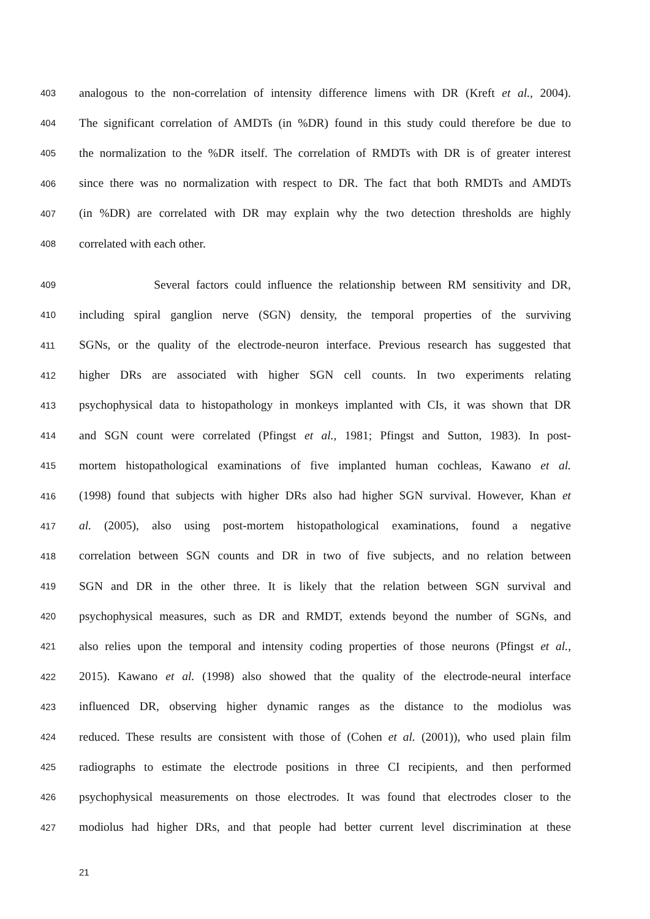403 analogous to the non-correlation of intensity difference limens with DR (Kreft et al., 2004).
404 The significant correlation of AMDTs (in %DR) found in this study could therefore be due to
405 the normalization to the %DR itself. The correlation of RMDTs with DR is of greater interest
406 since there was no normalization with respect to DR. The fact that both RMDTs and AMDTs
407 (in %DR) are correlated with DR may explain why the two detection thresholds are highly
408 correlated with each other.
409 Several factors could influence the relationship between RM sensitivity and DR,
410 including spiral ganglion nerve (SGN) density, the temporal properties of the surviving
411 SGNs, or the quality of the electrode-neuron interface. Previous research has suggested that
412 higher DRs are associated with higher SGN cell counts. In two experiments relating
413 psychophysical data to histopathology in monkeys implanted with CIs, it was shown that DR
414 and SGN count were correlated (Pfingst et al., 1981; Pfingst and Sutton, 1983). In post-
415 mortem histopathological examinations of five implanted human cochleas, Kawano et al.
416 (1998) found that subjects with higher DRs also had higher SGN survival. However, Khan et
417 al. (2005), also using post-mortem histopathological examinations, found a negative
418 correlation between SGN counts and DR in two of five subjects, and no relation between
419 SGN and DR in the other three. It is likely that the relation between SGN survival and
420 psychophysical measures, such as DR and RMDT, extends beyond the number of SGNs, and
421 also relies upon the temporal and intensity coding properties of those neurons (Pfingst et al.,
422 2015). Kawano et al. (1998) also showed that the quality of the electrode-neural interface
423 influenced DR, observing higher dynamic ranges as the distance to the modiolus was
424 reduced. These results are consistent with those of (Cohen et al. (2001)), who used plain film
425 radiographs to estimate the electrode positions in three CI recipients, and then performed
426 psychophysical measurements on those electrodes. It was found that electrodes closer to the
427 modiolus had higher DRs, and that people had better current level discrimination at these
21